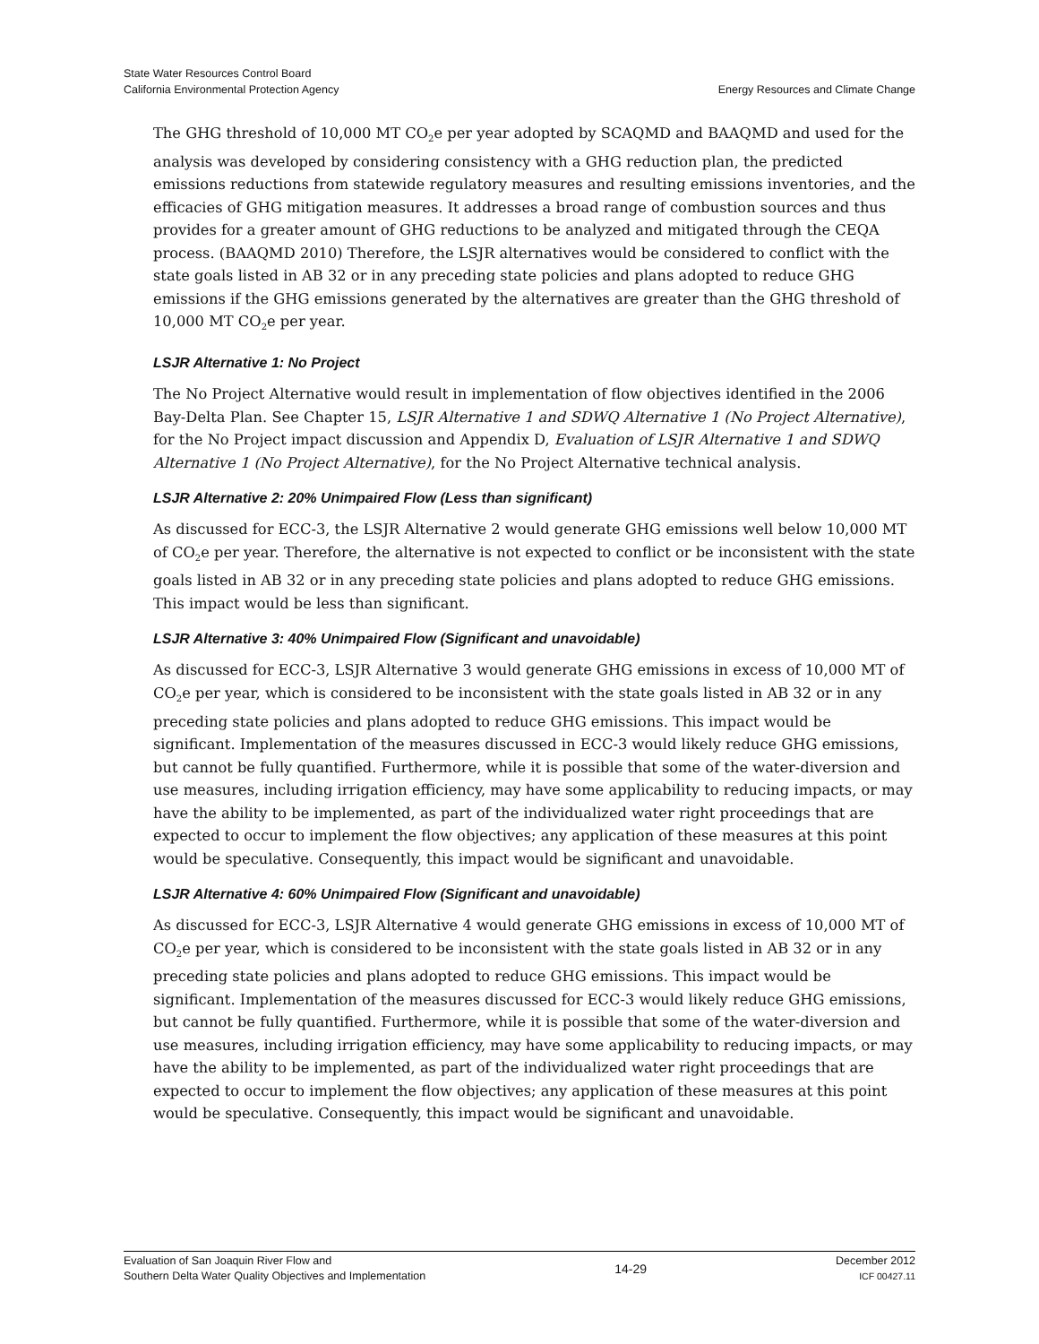State Water Resources Control Board
California Environmental Protection Agency
Energy Resources and Climate Change
The GHG threshold of 10,000 MT CO<sub>2</sub>e per year adopted by SCAQMD and BAAQMD and used for the analysis was developed by considering consistency with a GHG reduction plan, the predicted emissions reductions from statewide regulatory measures and resulting emissions inventories, and the efficacies of GHG mitigation measures. It addresses a broad range of combustion sources and thus provides for a greater amount of GHG reductions to be analyzed and mitigated through the CEQA process. (BAAQMD 2010) Therefore, the LSJR alternatives would be considered to conflict with the state goals listed in AB 32 or in any preceding state policies and plans adopted to reduce GHG emissions if the GHG emissions generated by the alternatives are greater than the GHG threshold of 10,000 MT CO<sub>2</sub>e per year.
LSJR Alternative 1: No Project
The No Project Alternative would result in implementation of flow objectives identified in the 2006 Bay-Delta Plan. See Chapter 15, LSJR Alternative 1 and SDWQ Alternative 1 (No Project Alternative), for the No Project impact discussion and Appendix D, Evaluation of LSJR Alternative 1 and SDWQ Alternative 1 (No Project Alternative), for the No Project Alternative technical analysis.
LSJR Alternative 2: 20% Unimpaired Flow (Less than significant)
As discussed for ECC-3, the LSJR Alternative 2 would generate GHG emissions well below 10,000 MT of CO<sub>2</sub>e per year. Therefore, the alternative is not expected to conflict or be inconsistent with the state goals listed in AB 32 or in any preceding state policies and plans adopted to reduce GHG emissions. This impact would be less than significant.
LSJR Alternative 3: 40% Unimpaired Flow (Significant and unavoidable)
As discussed for ECC-3, LSJR Alternative 3 would generate GHG emissions in excess of 10,000 MT of CO<sub>2</sub>e per year, which is considered to be inconsistent with the state goals listed in AB 32 or in any preceding state policies and plans adopted to reduce GHG emissions. This impact would be significant. Implementation of the measures discussed in ECC-3 would likely reduce GHG emissions, but cannot be fully quantified. Furthermore, while it is possible that some of the water-diversion and use measures, including irrigation efficiency, may have some applicability to reducing impacts, or may have the ability to be implemented, as part of the individualized water right proceedings that are expected to occur to implement the flow objectives; any application of these measures at this point would be speculative. Consequently, this impact would be significant and unavoidable.
LSJR Alternative 4: 60% Unimpaired Flow (Significant and unavoidable)
As discussed for ECC-3, LSJR Alternative 4 would generate GHG emissions in excess of 10,000 MT of CO<sub>2</sub>e per year, which is considered to be inconsistent with the state goals listed in AB 32 or in any preceding state policies and plans adopted to reduce GHG emissions. This impact would be significant. Implementation of the measures discussed for ECC-3 would likely reduce GHG emissions, but cannot be fully quantified. Furthermore, while it is possible that some of the water-diversion and use measures, including irrigation efficiency, may have some applicability to reducing impacts, or may have the ability to be implemented, as part of the individualized water right proceedings that are expected to occur to implement the flow objectives; any application of these measures at this point would be speculative. Consequently, this impact would be significant and unavoidable.
Evaluation of San Joaquin River Flow and
Southern Delta Water Quality Objectives and Implementation
14-29
December 2012
ICF 00427.11